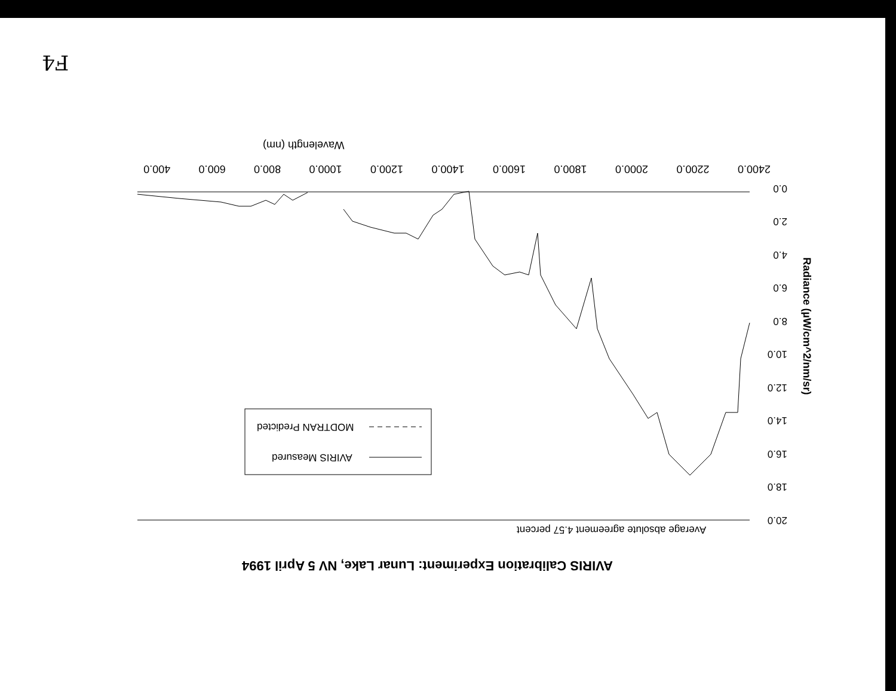Wavelength (nm)
400.0 600.0 800.0 1000.0 1200.0 1400.0 1600.0 1800.0 2000.0 2200.0 2400.0
0.0
2.0
4.0
6.0
8.0
10.0
12.0
14.0
16.0
18.0
20.0
Radiance (µW/cm^2/nm/sr)
MODTRAN Predicted
AVIRIS Measured
Average absolute agreement 4.57 percent
AVIRIS Calibration Experiment: Lunar Lake, NV 5 April 1994
F4